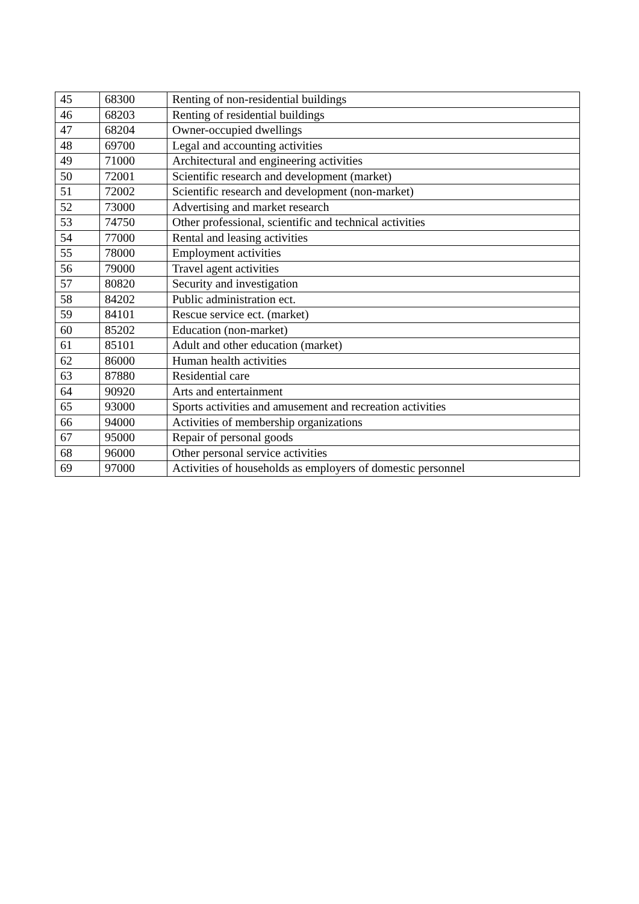| 45 | 68300 | Renting of non-residential buildings |
| 46 | 68203 | Renting of residential buildings |
| 47 | 68204 | Owner-occupied dwellings |
| 48 | 69700 | Legal and accounting activities |
| 49 | 71000 | Architectural and engineering activities |
| 50 | 72001 | Scientific research and development (market) |
| 51 | 72002 | Scientific research and development (non-market) |
| 52 | 73000 | Advertising and market research |
| 53 | 74750 | Other professional, scientific and technical activities |
| 54 | 77000 | Rental and leasing activities |
| 55 | 78000 | Employment activities |
| 56 | 79000 | Travel agent activities |
| 57 | 80820 | Security and investigation |
| 58 | 84202 | Public administration ect. |
| 59 | 84101 | Rescue service ect. (market) |
| 60 | 85202 | Education (non-market) |
| 61 | 85101 | Adult and other education (market) |
| 62 | 86000 | Human health activities |
| 63 | 87880 | Residential care |
| 64 | 90920 | Arts and entertainment |
| 65 | 93000 | Sports activities and amusement and recreation activities |
| 66 | 94000 | Activities of membership organizations |
| 67 | 95000 | Repair of personal goods |
| 68 | 96000 | Other personal service activities |
| 69 | 97000 | Activities of households as employers of domestic personnel |